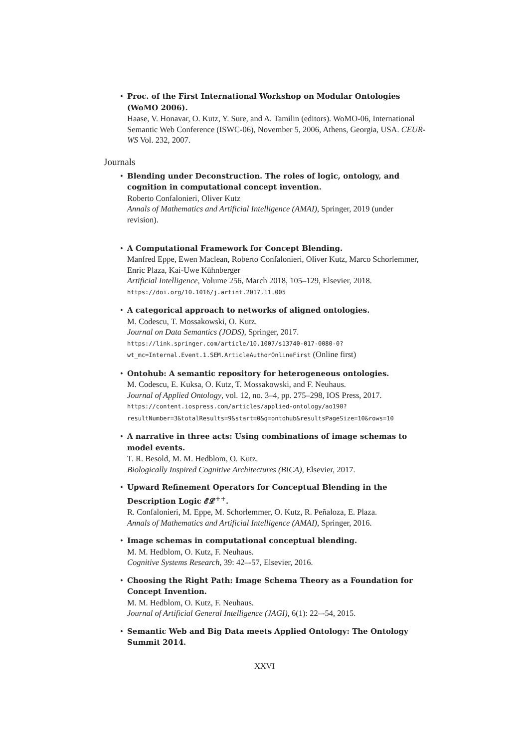Proc. of the First International Workshop on Modular Ontologies (WoMO 2006).
Haase, V. Honavar, O. Kutz, Y. Sure, and A. Tamilin (editors). WoMO-06, International Semantic Web Conference (ISWC-06), November 5, 2006, Athens, Georgia, USA. CEUR-WS Vol. 232, 2007.
Journals
Blending under Deconstruction. The roles of logic, ontology, and cognition in computational concept invention.
Roberto Confalonieri, Oliver Kutz
Annals of Mathematics and Artificial Intelligence (AMAI), Springer, 2019 (under revision).
A Computational Framework for Concept Blending.
Manfred Eppe, Ewen Maclean, Roberto Confalonieri, Oliver Kutz, Marco Schorlemmer, Enric Plaza, Kai-Uwe Kühnberger
Artificial Intelligence, Volume 256, March 2018, 105–129, Elsevier, 2018.
https://doi.org/10.1016/j.artint.2017.11.005
A categorical approach to networks of aligned ontologies.
M. Codescu, T. Mossakowski, O. Kutz.
Journal on Data Semantics (JODS), Springer, 2017.
https://link.springer.com/article/10.1007/s13740-017-0080-0?wt_mc=Internal.Event.1.SEM.ArticleAuthorOnlineFirst (Online first)
Ontohub: A semantic repository for heterogeneous ontologies.
M. Codescu, E. Kuksa, O. Kutz, T. Mossakowski, and F. Neuhaus.
Journal of Applied Ontology, vol. 12, no. 3–4, pp. 275–298, IOS Press, 2017.
https://content.iospress.com/articles/applied-ontology/ao190?resultNumber=3&totalResults=9&start=0&q=ontohub&resultsPageSize=10&rows=10
A narrative in three acts: Using combinations of image schemas to model events.
T. R. Besold, M. M. Hedblom, O. Kutz.
Biologically Inspired Cognitive Architectures (BICA), Elsevier, 2017.
Upward Refinement Operators for Conceptual Blending in the Description Logic 𝓔𝓛<sup>++</sup>.
R. Confalonieri, M. Eppe, M. Schorlemmer, O. Kutz, R. Peñaloza, E. Plaza.
Annals of Mathematics and Artificial Intelligence (AMAI), Springer, 2016.
Image schemas in computational conceptual blending.
M. M. Hedblom, O. Kutz, F. Neuhaus.
Cognitive Systems Research, 39: 42–-57, Elsevier, 2016.
Choosing the Right Path: Image Schema Theory as a Foundation for Concept Invention.
M. M. Hedblom, O. Kutz, F. Neuhaus.
Journal of Artificial General Intelligence (JAGI), 6(1): 22–-54, 2015.
Semantic Web and Big Data meets Applied Ontology: The Ontology Summit 2014.
XXVI